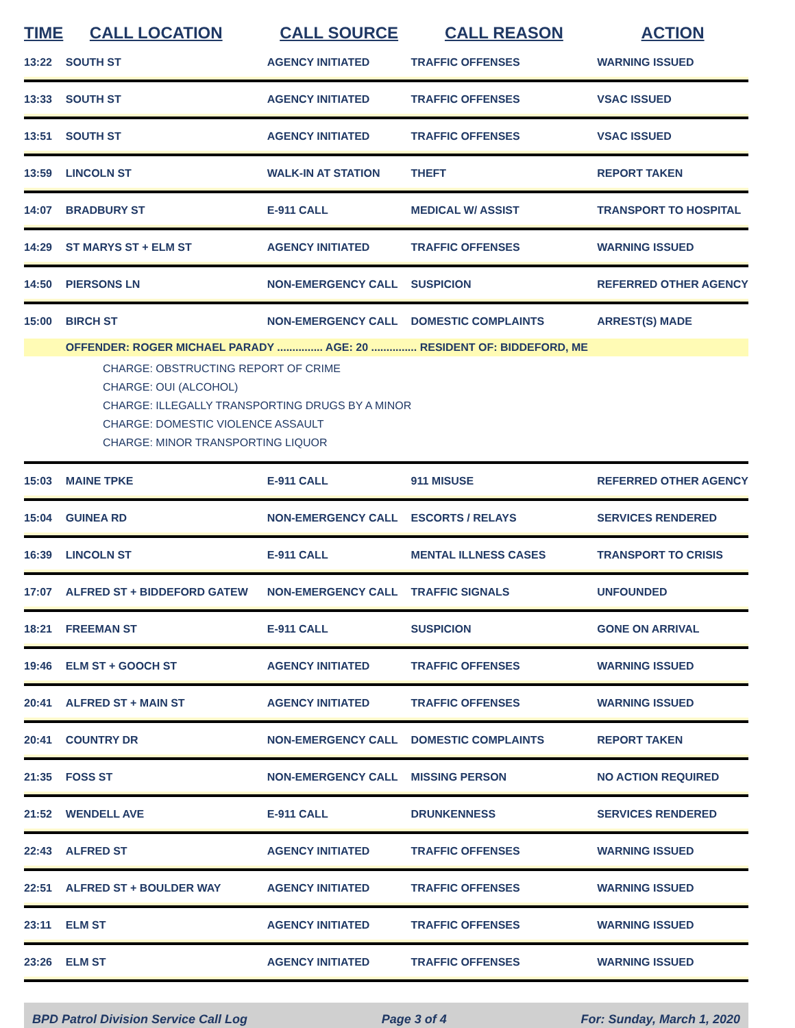| TIME | CALL LOCATION | CALL SOURCE | CALL REASON | ACTION |
| --- | --- | --- | --- | --- |
| 13:22 | SOUTH ST | AGENCY INITIATED | TRAFFIC OFFENSES | WARNING ISSUED |
| 13:33 | SOUTH ST | AGENCY INITIATED | TRAFFIC OFFENSES | VSAC ISSUED |
| 13:51 | SOUTH ST | AGENCY INITIATED | TRAFFIC OFFENSES | VSAC ISSUED |
| 13:59 | LINCOLN ST | WALK-IN AT STATION | THEFT | REPORT TAKEN |
| 14:07 | BRADBURY ST | E-911 CALL | MEDICAL W/ ASSIST | TRANSPORT TO HOSPITAL |
| 14:29 | ST MARYS ST + ELM ST | AGENCY INITIATED | TRAFFIC OFFENSES | WARNING ISSUED |
| 14:50 | PIERSONS LN | NON-EMERGENCY CALL | SUSPICION | REFERRED OTHER AGENCY |
| 15:00 | BIRCH ST | NON-EMERGENCY CALL | DOMESTIC COMPLAINTS | ARREST(S) MADE |
| | OFFENDER: ROGER MICHAEL PARADY ............... AGE: 20 ............... RESIDENT OF: BIDDEFORD, ME | | | |
| CHARGE: OBSTRUCTING REPORT OF CRIME CHARGE: OUI (ALCOHOL) CHARGE: ILLEGALLY TRANSPORTING DRUGS BY A MINOR CHARGE: DOMESTIC VIOLENCE ASSAULT CHARGE: MINOR TRANSPORTING LIQUOR | | | | |
| 15:03 | MAINE TPKE | E-911 CALL | 911 MISUSE | REFERRED OTHER AGENCY |
| 15:04 | GUINEA RD | NON-EMERGENCY CALL | ESCORTS / RELAYS | SERVICES RENDERED |
| 16:39 | LINCOLN ST | E-911 CALL | MENTAL ILLNESS CASES | TRANSPORT TO CRISIS |
| 17:07 | ALFRED ST + BIDDEFORD GATEW | NON-EMERGENCY CALL | TRAFFIC SIGNALS | UNFOUNDED |
| 18:21 | FREEMAN ST | E-911 CALL | SUSPICION | GONE ON ARRIVAL |
| 19:46 | ELM ST + GOOCH ST | AGENCY INITIATED | TRAFFIC OFFENSES | WARNING ISSUED |
| 20:41 | ALFRED ST + MAIN ST | AGENCY INITIATED | TRAFFIC OFFENSES | WARNING ISSUED |
| 20:41 | COUNTRY DR | NON-EMERGENCY CALL | DOMESTIC COMPLAINTS | REPORT TAKEN |
| 21:35 | FOSS ST | NON-EMERGENCY CALL | MISSING PERSON | NO ACTION REQUIRED |
| 21:52 | WENDELL AVE | E-911 CALL | DRUNKENNESS | SERVICES RENDERED |
| 22:43 | ALFRED ST | AGENCY INITIATED | TRAFFIC OFFENSES | WARNING ISSUED |
| 22:51 | ALFRED ST + BOULDER WAY | AGENCY INITIATED | TRAFFIC OFFENSES | WARNING ISSUED |
| 23:11 | ELM ST | AGENCY INITIATED | TRAFFIC OFFENSES | WARNING ISSUED |
| 23:26 | ELM ST | AGENCY INITIATED | TRAFFIC OFFENSES | WARNING ISSUED |
BPD Patrol Division Service Call Log Page 3 of 4 For: Sunday, March 1, 2020